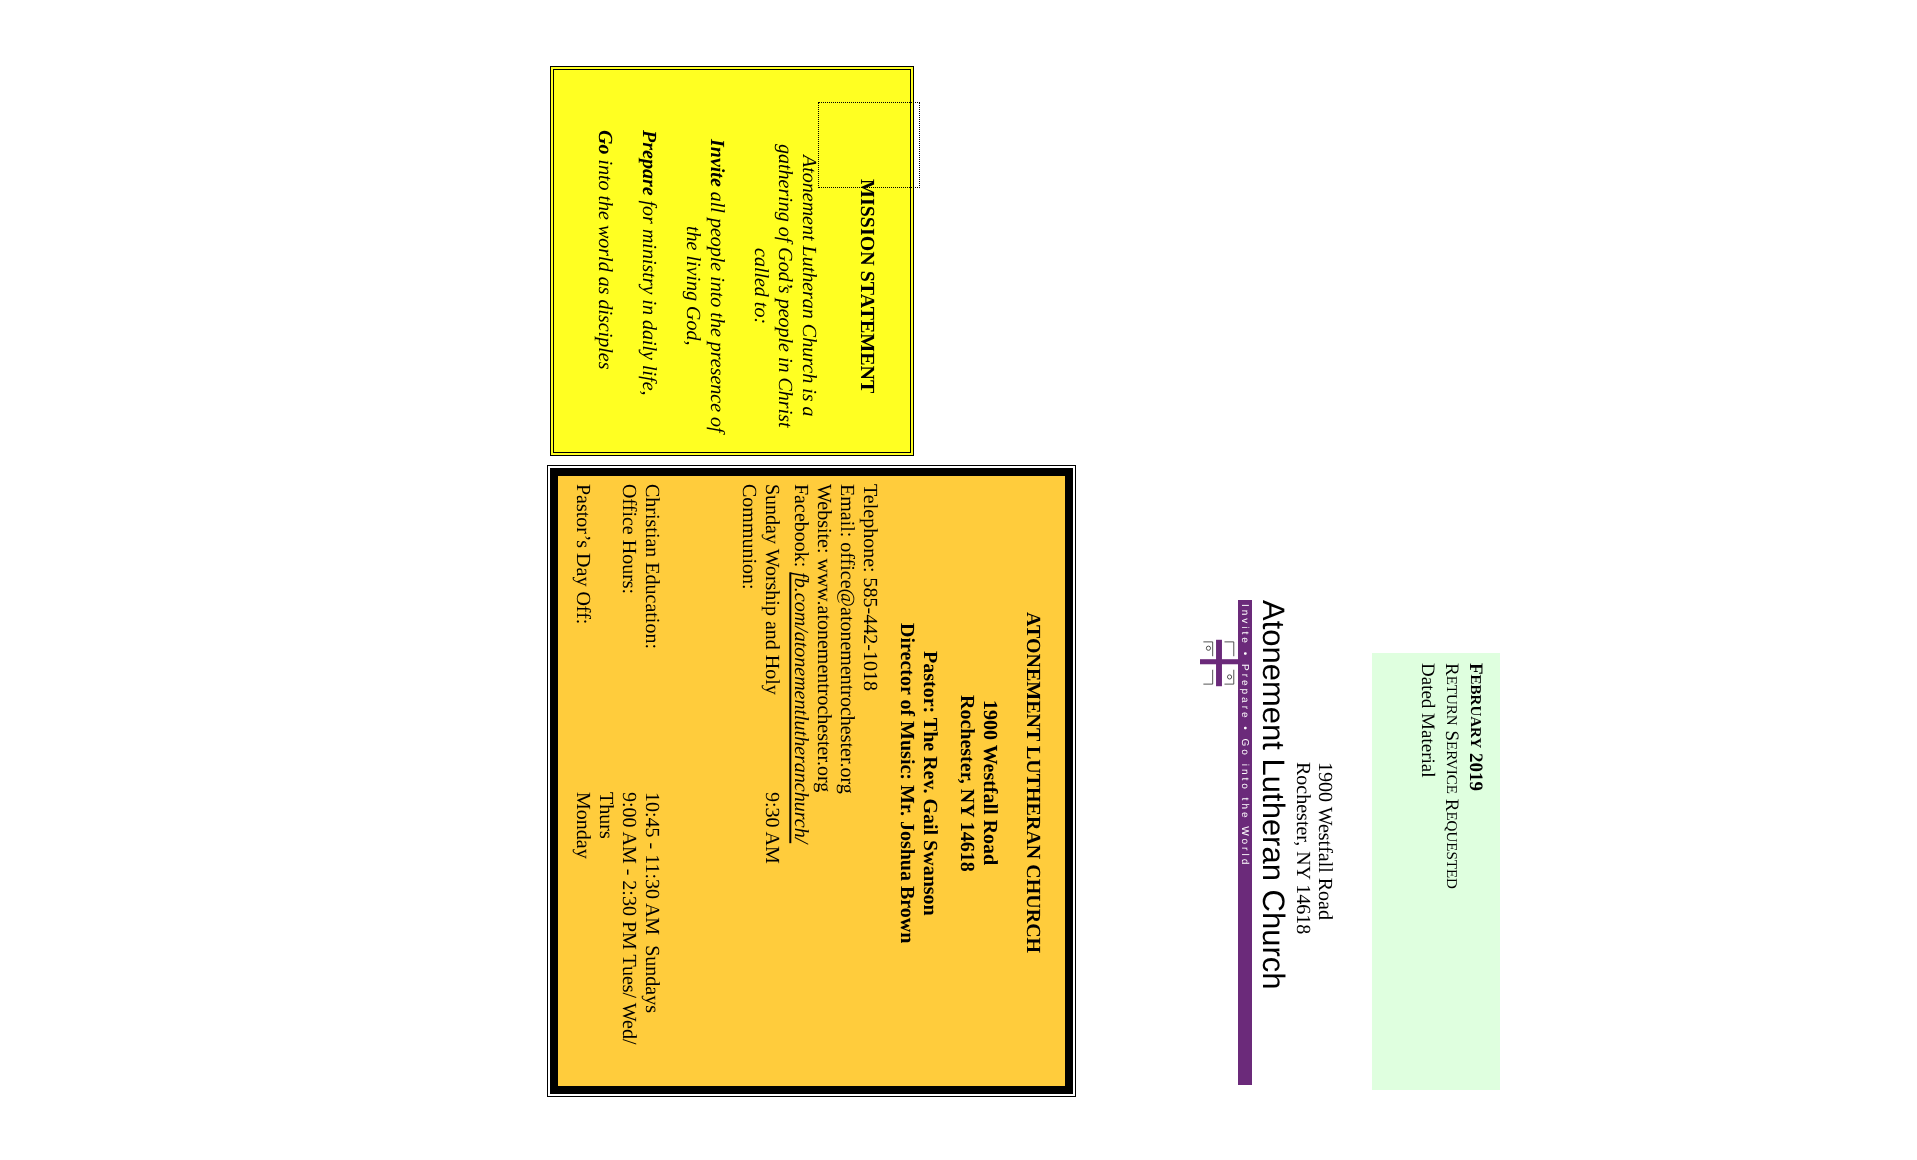FEBRUARY 2019
RETURN SERVICE REQUESTED
Dated Material
1900 Westfall Road
Rochester, NY 14618
Atonement Lutheran Church
Invite • Prepare • Go into the World
MISSION STATEMENT
Atonement Lutheran Church is a gathering of God’s people in Christ called to:
Invite all people into the presence of the living God,
Prepare for ministry in daily life,
Go into the world as disciples
ATONEMENT LUTHERAN CHURCH
1900 Westfall Road
Rochester, NY 14618
Pastor: The Rev. Gail Swanson
Director of Music: Mr. Joshua Brown
Telephone: 585-442-1018
Email: office@atonementrochester.org
Website: www.atonementrochester.org
Facebook: fb.com/atonementlutheranchurch/
| Sunday Worship and Holy Communion: | 9:30 AM |
| Christian Education: | 10:45 - 11:30 AM Sundays |
| Office Hours: | 9:00 AM - 2:30 PM Tues/ Wed/ Thurs |
| Pastor’s Day Off: | Monday |